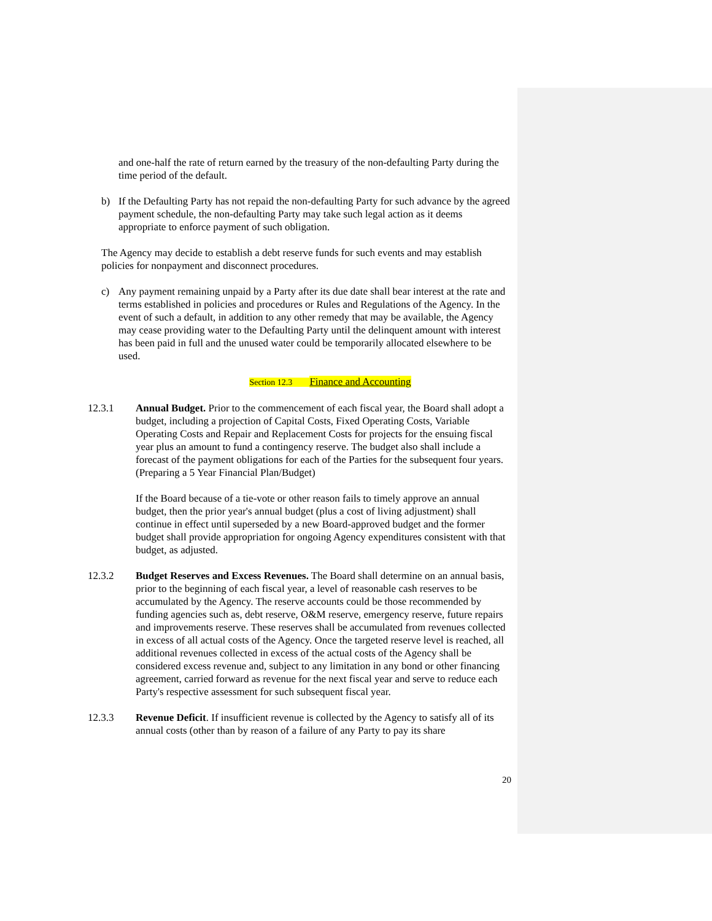and one-half the rate of return earned by the treasury of the non-defaulting Party during the time period of the default.
b) If the Defaulting Party has not repaid the non-defaulting Party for such advance by the agreed payment schedule, the non-defaulting Party may take such legal action as it deems appropriate to enforce payment of such obligation.
The Agency may decide to establish a debt reserve funds for such events and may establish policies for nonpayment and disconnect procedures.
c) Any payment remaining unpaid by a Party after its due date shall bear interest at the rate and terms established in policies and procedures or Rules and Regulations of the Agency. In the event of such a default, in addition to any other remedy that may be available, the Agency may cease providing water to the Defaulting Party until the delinquent amount with interest has been paid in full and the unused water could be temporarily allocated elsewhere to be used.
Section 12.3 Finance and Accounting
12.3.1 Annual Budget. Prior to the commencement of each fiscal year, the Board shall adopt a budget, including a projection of Capital Costs, Fixed Operating Costs, Variable Operating Costs and Repair and Replacement Costs for projects for the ensuing fiscal year plus an amount to fund a contingency reserve. The budget also shall include a forecast of the payment obligations for each of the Parties for the subsequent four years. (Preparing a 5 Year Financial Plan/Budget)
If the Board because of a tie-vote or other reason fails to timely approve an annual budget, then the prior year's annual budget (plus a cost of living adjustment) shall continue in effect until superseded by a new Board-approved budget and the former budget shall provide appropriation for ongoing Agency expenditures consistent with that budget, as adjusted.
12.3.2 Budget Reserves and Excess Revenues. The Board shall determine on an annual basis, prior to the beginning of each fiscal year, a level of reasonable cash reserves to be accumulated by the Agency. The reserve accounts could be those recommended by funding agencies such as, debt reserve, O&M reserve, emergency reserve, future repairs and improvements reserve. These reserves shall be accumulated from revenues collected in excess of all actual costs of the Agency. Once the targeted reserve level is reached, all additional revenues collected in excess of the actual costs of the Agency shall be considered excess revenue and, subject to any limitation in any bond or other financing agreement, carried forward as revenue for the next fiscal year and serve to reduce each Party's respective assessment for such subsequent fiscal year.
12.3.3 Revenue Deficit. If insufficient revenue is collected by the Agency to satisfy all of its annual costs (other than by reason of a failure of any Party to pay its share
20